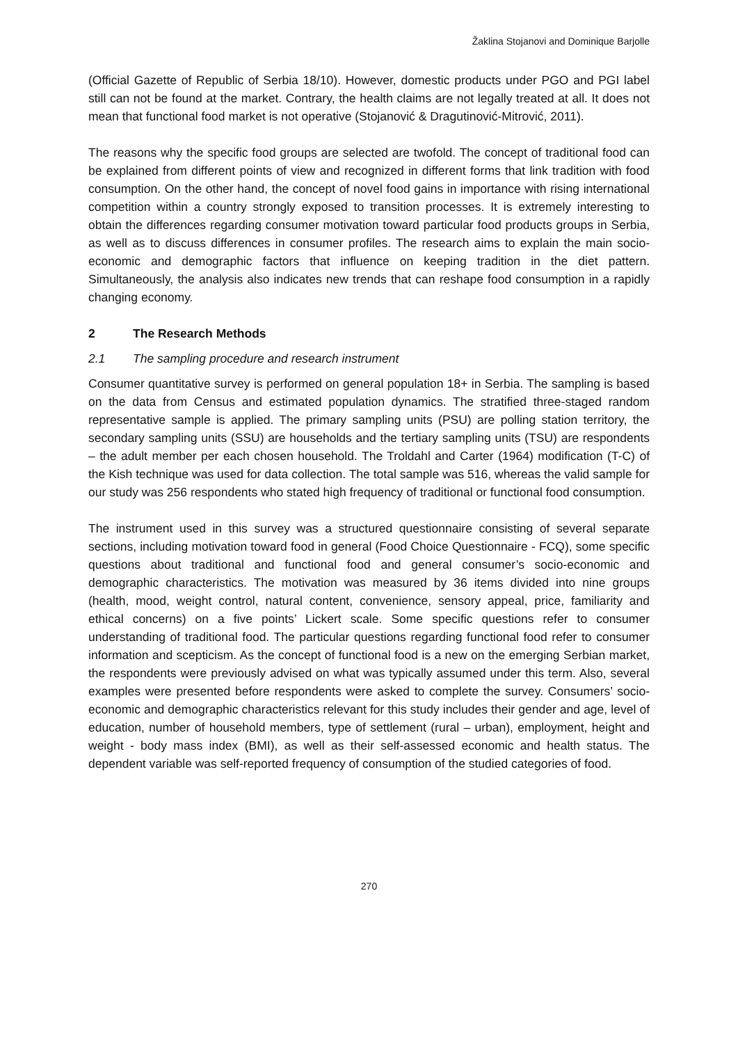Žaklina Stojanovi and Dominique Barjolle
(Official Gazette of Republic of Serbia 18/10). However, domestic products under PGO and PGI label still can not be found at the market. Contrary, the health claims are not legally treated at all. It does not mean that functional food market is not operative (Stojanović & Dragutinović-Mitrović, 2011).
The reasons why the specific food groups are selected are twofold. The concept of traditional food can be explained from different points of view and recognized in different forms that link tradition with food consumption. On the other hand, the concept of novel food gains in importance with rising international competition within a country strongly exposed to transition processes. It is extremely interesting to obtain the differences regarding consumer motivation toward particular food products groups in Serbia, as well as to discuss differences in consumer profiles. The research aims to explain the main socio-economic and demographic factors that influence on keeping tradition in the diet pattern. Simultaneously, the analysis also indicates new trends that can reshape food consumption in a rapidly changing economy.
2 The Research Methods
2.1 The sampling procedure and research instrument
Consumer quantitative survey is performed on general population 18+ in Serbia. The sampling is based on the data from Census and estimated population dynamics. The stratified three-staged random representative sample is applied. The primary sampling units (PSU) are polling station territory, the secondary sampling units (SSU) are households and the tertiary sampling units (TSU) are respondents – the adult member per each chosen household. The Troldahl and Carter (1964) modification (T-C) of the Kish technique was used for data collection. The total sample was 516, whereas the valid sample for our study was 256 respondents who stated high frequency of traditional or functional food consumption.
The instrument used in this survey was a structured questionnaire consisting of several separate sections, including motivation toward food in general (Food Choice Questionnaire - FCQ), some specific questions about traditional and functional food and general consumer’s socio-economic and demographic characteristics. The motivation was measured by 36 items divided into nine groups (health, mood, weight control, natural content, convenience, sensory appeal, price, familiarity and ethical concerns) on a five points’ Lickert scale. Some specific questions refer to consumer understanding of traditional food. The particular questions regarding functional food refer to consumer information and scepticism. As the concept of functional food is a new on the emerging Serbian market, the respondents were previously advised on what was typically assumed under this term. Also, several examples were presented before respondents were asked to complete the survey. Consumers’ socio-economic and demographic characteristics relevant for this study includes their gender and age, level of education, number of household members, type of settlement (rural – urban), employment, height and weight - body mass index (BMI), as well as their self-assessed economic and health status. The dependent variable was self-reported frequency of consumption of the studied categories of food.
270